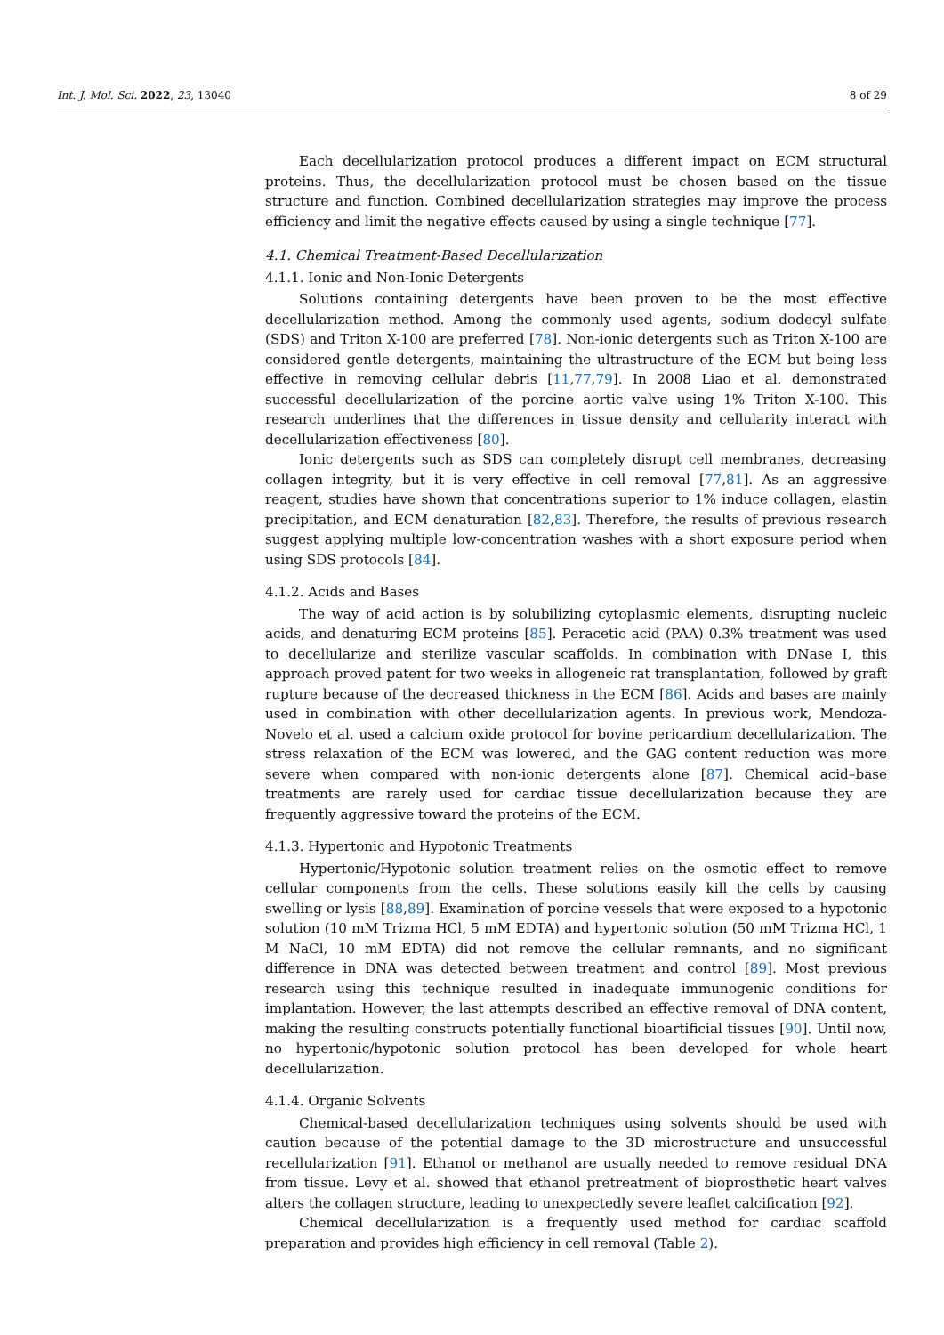Int. J. Mol. Sci. 2022, 23, 13040 8 of 29
Each decellularization protocol produces a different impact on ECM structural proteins. Thus, the decellularization protocol must be chosen based on the tissue structure and function. Combined decellularization strategies may improve the process efficiency and limit the negative effects caused by using a single technique [77].
4.1. Chemical Treatment-Based Decellularization
4.1.1. Ionic and Non-Ionic Detergents
Solutions containing detergents have been proven to be the most effective decellularization method. Among the commonly used agents, sodium dodecyl sulfate (SDS) and Triton X-100 are preferred [78]. Non-ionic detergents such as Triton X-100 are considered gentle detergents, maintaining the ultrastructure of the ECM but being less effective in removing cellular debris [11,77,79]. In 2008 Liao et al. demonstrated successful decellularization of the porcine aortic valve using 1% Triton X-100. This research underlines that the differences in tissue density and cellularity interact with decellularization effectiveness [80].
Ionic detergents such as SDS can completely disrupt cell membranes, decreasing collagen integrity, but it is very effective in cell removal [77,81]. As an aggressive reagent, studies have shown that concentrations superior to 1% induce collagen, elastin precipitation, and ECM denaturation [82,83]. Therefore, the results of previous research suggest applying multiple low-concentration washes with a short exposure period when using SDS protocols [84].
4.1.2. Acids and Bases
The way of acid action is by solubilizing cytoplasmic elements, disrupting nucleic acids, and denaturing ECM proteins [85]. Peracetic acid (PAA) 0.3% treatment was used to decellularize and sterilize vascular scaffolds. In combination with DNase I, this approach proved patent for two weeks in allogeneic rat transplantation, followed by graft rupture because of the decreased thickness in the ECM [86]. Acids and bases are mainly used in combination with other decellularization agents. In previous work, Mendoza-Novelo et al. used a calcium oxide protocol for bovine pericardium decellularization. The stress relaxation of the ECM was lowered, and the GAG content reduction was more severe when compared with non-ionic detergents alone [87]. Chemical acid–base treatments are rarely used for cardiac tissue decellularization because they are frequently aggressive toward the proteins of the ECM.
4.1.3. Hypertonic and Hypotonic Treatments
Hypertonic/Hypotonic solution treatment relies on the osmotic effect to remove cellular components from the cells. These solutions easily kill the cells by causing swelling or lysis [88,89]. Examination of porcine vessels that were exposed to a hypotonic solution (10 mM Trizma HCl, 5 mM EDTA) and hypertonic solution (50 mM Trizma HCl, 1 M NaCl, 10 mM EDTA) did not remove the cellular remnants, and no significant difference in DNA was detected between treatment and control [89]. Most previous research using this technique resulted in inadequate immunogenic conditions for implantation. However, the last attempts described an effective removal of DNA content, making the resulting constructs potentially functional bioartificial tissues [90]. Until now, no hypertonic/hypotonic solution protocol has been developed for whole heart decellularization.
4.1.4. Organic Solvents
Chemical-based decellularization techniques using solvents should be used with caution because of the potential damage to the 3D microstructure and unsuccessful recellularization [91]. Ethanol or methanol are usually needed to remove residual DNA from tissue. Levy et al. showed that ethanol pretreatment of bioprosthetic heart valves alters the collagen structure, leading to unexpectedly severe leaflet calcification [92].
Chemical decellularization is a frequently used method for cardiac scaffold preparation and provides high efficiency in cell removal (Table 2).